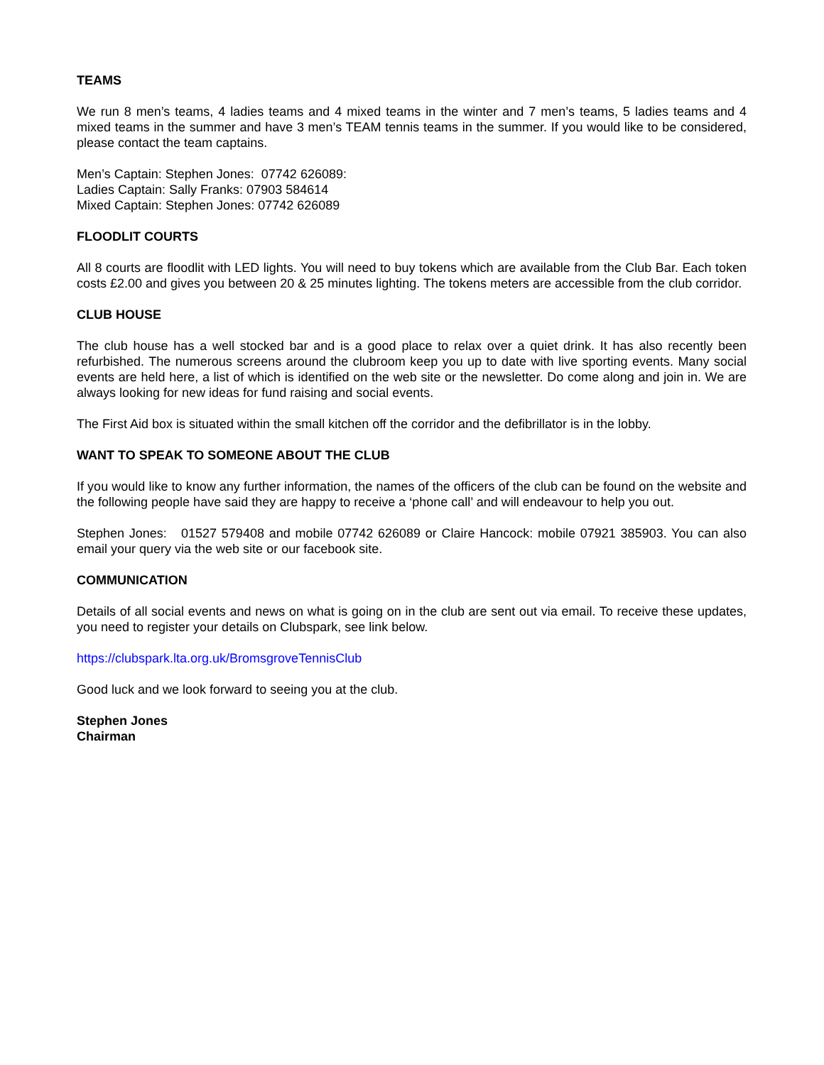TEAMS
We run 8 men’s teams, 4 ladies teams and 4 mixed teams in the winter and 7 men’s teams, 5 ladies teams and 4 mixed teams in the summer and have 3 men’s TEAM tennis teams in the summer. If you would like to be considered, please contact the team captains.
Men’s Captain: Stephen Jones: 07742 626089:
Ladies Captain: Sally Franks: 07903 584614
Mixed Captain: Stephen Jones: 07742 626089
FLOODLIT COURTS
All 8 courts are floodlit with LED lights. You will need to buy tokens which are available from the Club Bar. Each token costs £2.00 and gives you between 20 & 25 minutes lighting. The tokens meters are accessible from the club corridor.
CLUB HOUSE
The club house has a well stocked bar and is a good place to relax over a quiet drink. It has also recently been refurbished. The numerous screens around the clubroom keep you up to date with live sporting events. Many social events are held here, a list of which is identified on the web site or the newsletter. Do come along and join in. We are always looking for new ideas for fund raising and social events.
The First Aid box is situated within the small kitchen off the corridor and the defibrillator is in the lobby.
WANT TO SPEAK TO SOMEONE ABOUT THE CLUB
If you would like to know any further information, the names of the officers of the club can be found on the website and the following people have said they are happy to receive a ‘phone call’ and will endeavour to help you out.
Stephen Jones: 01527 579408 and mobile 07742 626089 or Claire Hancock: mobile 07921 385903. You can also email your query via the web site or our facebook site.
COMMUNICATION
Details of all social events and news on what is going on in the club are sent out via email. To receive these updates, you need to register your details on Clubspark, see link below.
https://clubspark.lta.org.uk/BromsgroveTennisClub
Good luck and we look forward to seeing you at the club.
Stephen Jones
Chairman